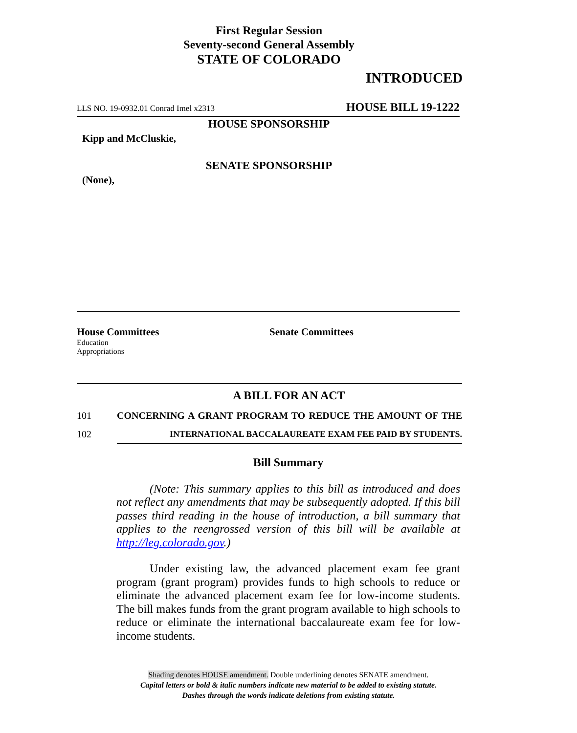First Regular Session
Seventy-second General Assembly
STATE OF COLORADO
INTRODUCED
LLS NO. 19-0932.01 Conrad Imel x2313 HOUSE BILL 19-1222
HOUSE SPONSORSHIP
Kipp and McCluskie,
SENATE SPONSORSHIP
(None),
House Committees
Education
Appropriations
Senate Committees
A BILL FOR AN ACT
101 CONCERNING A GRANT PROGRAM TO REDUCE THE AMOUNT OF THE
102 INTERNATIONAL BACCALAUREATE EXAM FEE PAID BY STUDENTS.
Bill Summary
(Note: This summary applies to this bill as introduced and does not reflect any amendments that may be subsequently adopted. If this bill passes third reading in the house of introduction, a bill summary that applies to the reengrossed version of this bill will be available at http://leg.colorado.gov.)
Under existing law, the advanced placement exam fee grant program (grant program) provides funds to high schools to reduce or eliminate the advanced placement exam fee for low-income students. The bill makes funds from the grant program available to high schools to reduce or eliminate the international baccalaureate exam fee for low-income students.
Shading denotes HOUSE amendment. Double underlining denotes SENATE amendment.
Capital letters or bold & italic numbers indicate new material to be added to existing statute.
Dashes through the words indicate deletions from existing statute.